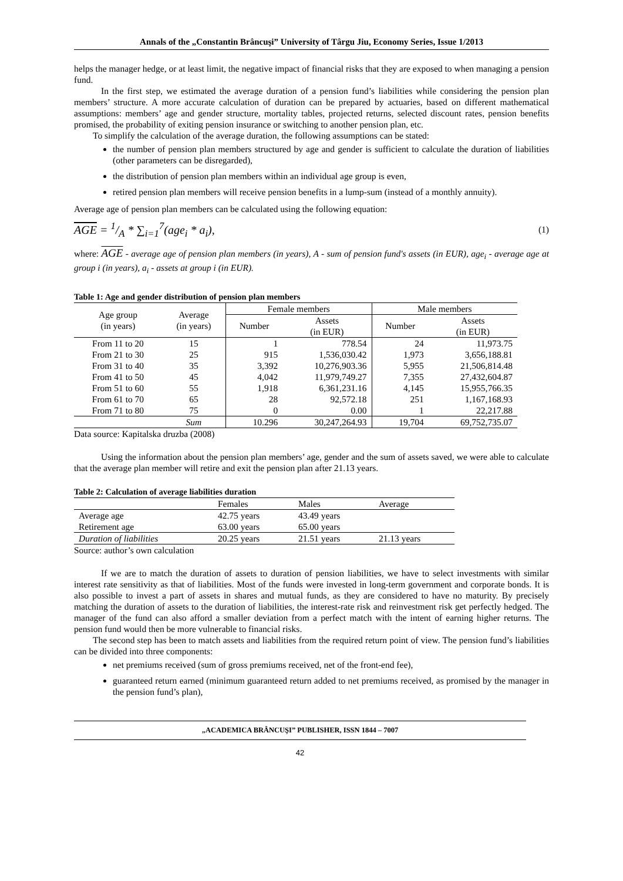Annals of the „Constantin Brâncuşi” University of Târgu Jiu, Economy Series, Issue 1/2013
helps the manager hedge, or at least limit, the negative impact of financial risks that they are exposed to when managing a pension fund.
In the first step, we estimated the average duration of a pension fund’s liabilities while considering the pension plan members’ structure. A more accurate calculation of duration can be prepared by actuaries, based on different mathematical assumptions: members’ age and gender structure, mortality tables, projected returns, selected discount rates, pension benefits promised, the probability of exiting pension insurance or switching to another pension plan, etc.
To simplify the calculation of the average duration, the following assumptions can be stated:
the number of pension plan members structured by age and gender is sufficient to calculate the duration of liabilities (other parameters can be disregarded),
the distribution of pension plan members within an individual age group is even,
retired pension plan members will receive pension benefits in a lump-sum (instead of a monthly annuity).
Average age of pension plan members can be calculated using the following equation:
AGE = 1/A * ∑<sub>i=1</sub><sup>7</sup>(age<sub>i</sub> * a<sub>i</sub>), (1)
where: AGE - average age of pension plan members (in years), A - sum of pension fund's assets (in EUR), age<sub>i</sub> - average age at group i (in years), a<sub>i</sub> - assets at group i (in EUR).
Table 1: Age and gender distribution of pension plan members
| Age group (in years) | Average (in years) | Female members | | Male members | |
| --- | --- | --- | --- | --- | --- |
| | | Number | Assets (in EUR) | Number | Assets (in EUR) |
| From 11 to 20 | 15 | 1 | 778.54 | 24 | 11,973.75 |
| From 21 to 30 | 25 | 915 | 1,536,030.42 | 1,973 | 3,656,188.81 |
| From 31 to 40 | 35 | 3,392 | 10,276,903.36 | 5,955 | 21,506,814.48 |
| From 41 to 50 | 45 | 4,042 | 11,979,749.27 | 7,355 | 27,432,604.87 |
| From 51 to 60 | 55 | 1,918 | 6,361,231.16 | 4,145 | 15,955,766.35 |
| From 61 to 70 | 65 | 28 | 92,572.18 | 251 | 1,167,168.93 |
| From 71 to 80 | 75 | 0 | 0.00 | 1 | 22,217.88 |
| | Sum | 10.296 | 30,247,264.93 | 19,704 | 69,752,735.07 |
Data source: Kapitalska druzba (2008)
Using the information about the pension plan members’ age, gender and the sum of assets saved, we were able to calculate that the average plan member will retire and exit the pension plan after 21.13 years.
Table 2: Calculation of average liabilities duration
| | Females | Males | Average |
| --- | --- | --- | --- |
| Average age | 42.75 years | 43.49 years | |
| Retirement age | 63.00 years | 65.00 years | |
| Duration of liabilities | 20.25 years | 21.51 years | 21.13 years |
Source: author’s own calculation
If we are to match the duration of assets to duration of pension liabilities, we have to select investments with similar interest rate sensitivity as that of liabilities. Most of the funds were invested in long-term government and corporate bonds. It is also possible to invest a part of assets in shares and mutual funds, as they are considered to have no maturity. By precisely matching the duration of assets to the duration of liabilities, the interest-rate risk and reinvestment risk get perfectly hedged. The manager of the fund can also afford a smaller deviation from a perfect match with the intent of earning higher returns. The pension fund would then be more vulnerable to financial risks.
The second step has been to match assets and liabilities from the required return point of view. The pension fund’s liabilities can be divided into three components:
net premiums received (sum of gross premiums received, net of the front-end fee),
guaranteed return earned (minimum guaranteed return added to net premiums received, as promised by the manager in the pension fund’s plan),
„ACADEMICA BRÂNCUŞI” PUBLISHER, ISSN 1844 – 7007
42